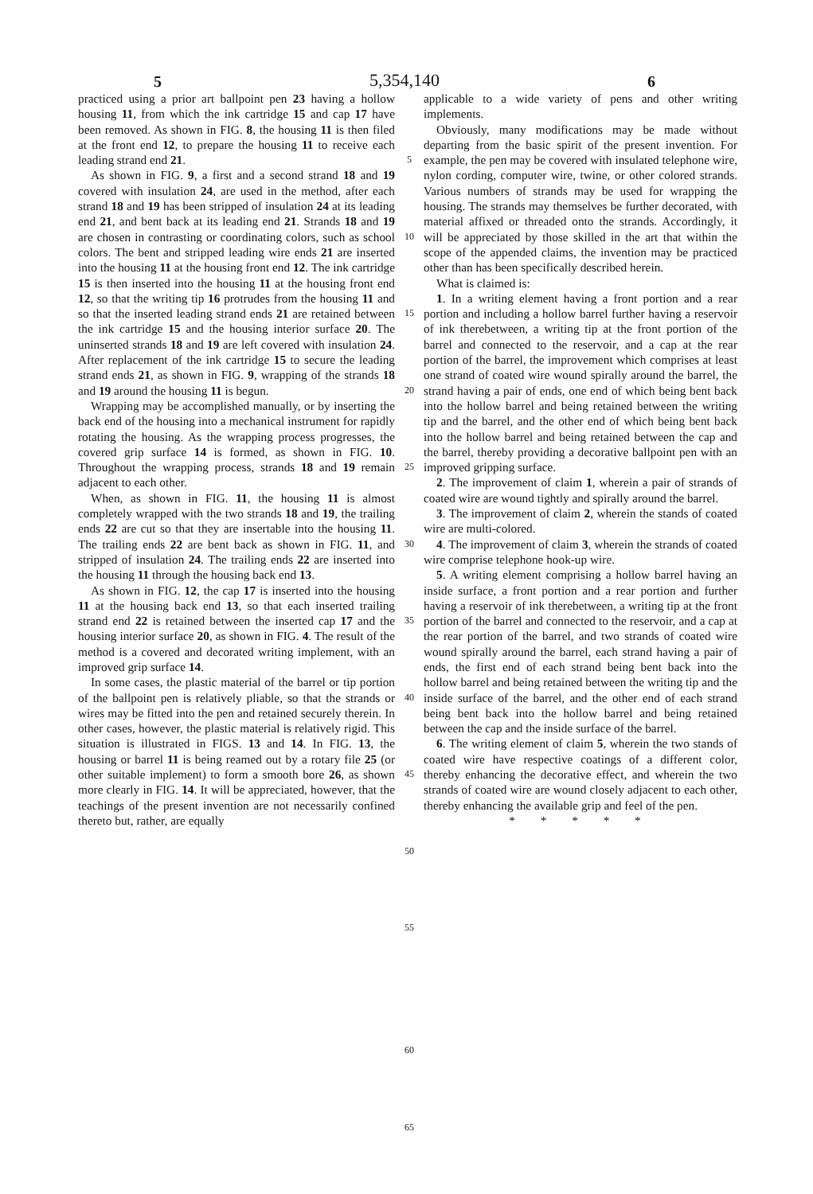5
5,354,140
6
practiced using a prior art ballpoint pen 23 having a hollow housing 11, from which the ink cartridge 15 and cap 17 have been removed. As shown in FIG. 8, the housing 11 is then filed at the front end 12, to prepare the housing 11 to receive each leading strand end 21.
As shown in FIG. 9, a first and a second strand 18 and 19 covered with insulation 24, are used in the method, after each strand 18 and 19 has been stripped of insulation 24 at its leading end 21, and bent back at its leading end 21. Strands 18 and 19 are chosen in contrasting or coordinating colors, such as school colors. The bent and stripped leading wire ends 21 are inserted into the housing 11 at the housing front end 12. The ink cartridge 15 is then inserted into the housing 11 at the housing front end 12, so that the writing tip 16 protrudes from the housing 11 and so that the inserted leading strand ends 21 are retained between the ink cartridge 15 and the housing interior surface 20. The uninserted strands 18 and 19 are left covered with insulation 24. After replacement of the ink cartridge 15 to secure the leading strand ends 21, as shown in FIG. 9, wrapping of the strands 18 and 19 around the housing 11 is begun.
Wrapping may be accomplished manually, or by inserting the back end of the housing into a mechanical instrument for rapidly rotating the housing. As the wrapping process progresses, the covered grip surface 14 is formed, as shown in FIG. 10. Throughout the wrapping process, strands 18 and 19 remain adjacent to each other.
When, as shown in FIG. 11, the housing 11 is almost completely wrapped with the two strands 18 and 19, the trailing ends 22 are cut so that they are insertable into the housing 11. The trailing ends 22 are bent back as shown in FIG. 11, and stripped of insulation 24. The trailing ends 22 are inserted into the housing 11 through the housing back end 13.
As shown in FIG. 12, the cap 17 is inserted into the housing 11 at the housing back end 13, so that each inserted trailing strand end 22 is retained between the inserted cap 17 and the housing interior surface 20, as shown in FIG. 4. The result of the method is a covered and decorated writing implement, with an improved grip surface 14.
In some cases, the plastic material of the barrel or tip portion of the ballpoint pen is relatively pliable, so that the strands or wires may be fitted into the pen and retained securely therein. In other cases, however, the plastic material is relatively rigid. This situation is illustrated in FIGS. 13 and 14. In FIG. 13, the housing or barrel 11 is being reamed out by a rotary file 25 (or other suitable implement) to form a smooth bore 26, as shown more clearly in FIG. 14. It will be appreciated, however, that the teachings of the present invention are not necessarily confined thereto but, rather, are equally
5
10
15
20
25
30
35
40
45
50
55
60
65
applicable to a wide variety of pens and other writing implements.
Obviously, many modifications may be made without departing from the basic spirit of the present invention. For example, the pen may be covered with insulated telephone wire, nylon cording, computer wire, twine, or other colored strands. Various numbers of strands may be used for wrapping the housing. The strands may themselves be further decorated, with material affixed or threaded onto the strands. Accordingly, it will be appreciated by those skilled in the art that within the scope of the appended claims, the invention may be practiced other than has been specifically described herein.
What is claimed is:
1. In a writing element having a front portion and a rear portion and including a hollow barrel further having a reservoir of ink therebetween, a writing tip at the front portion of the barrel and connected to the reservoir, and a cap at the rear portion of the barrel, the improvement which comprises at least one strand of coated wire wound spirally around the barrel, the strand having a pair of ends, one end of which being bent back into the hollow barrel and being retained between the writing tip and the barrel, and the other end of which being bent back into the hollow barrel and being retained between the cap and the barrel, thereby providing a decorative ballpoint pen with an improved gripping surface.
2. The improvement of claim 1, wherein a pair of strands of coated wire are wound tightly and spirally around the barrel.
3. The improvement of claim 2, wherein the stands of coated wire are multi-colored.
4. The improvement of claim 3, wherein the strands of coated wire comprise telephone hook-up wire.
5. A writing element comprising a hollow barrel having an inside surface, a front portion and a rear portion and further having a reservoir of ink therebetween, a writing tip at the front portion of the barrel and connected to the reservoir, and a cap at the rear portion of the barrel, and two strands of coated wire wound spirally around the barrel, each strand having a pair of ends, the first end of each strand being bent back into the hollow barrel and being retained between the writing tip and the inside surface of the barrel, and the other end of each strand being bent back into the hollow barrel and being retained between the cap and the inside surface of the barrel.
6. The writing element of claim 5, wherein the two stands of coated wire have respective coatings of a different color, thereby enhancing the decorative effect, and wherein the two strands of coated wire are wound closely adjacent to each other, thereby enhancing the available grip and feel of the pen.
* * * * *